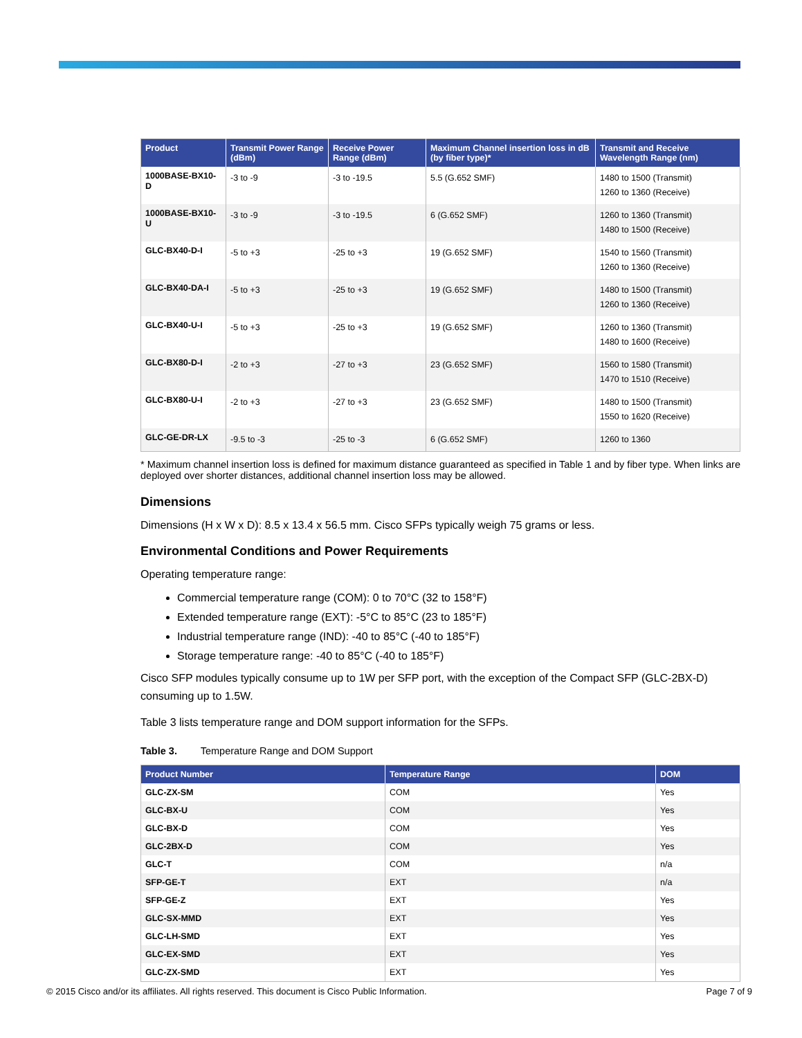| Product | Transmit Power Range (dBm) | Receive Power Range (dBm) | Maximum Channel insertion loss in dB (by fiber type)* | Transmit and Receive Wavelength Range (nm) |
| --- | --- | --- | --- | --- |
| 1000BASE-BX10-D | -3 to -9 | -3 to -19.5 | 5.5 (G.652 SMF) | 1480 to 1500 (Transmit) 1260 to 1360 (Receive) |
| 1000BASE-BX10-U | -3 to -9 | -3 to -19.5 | 6 (G.652 SMF) | 1260 to 1360 (Transmit) 1480 to 1500 (Receive) |
| GLC-BX40-D-I | -5 to +3 | -25 to +3 | 19 (G.652 SMF) | 1540 to 1560 (Transmit) 1260 to 1360 (Receive) |
| GLC-BX40-DA-I | -5 to +3 | -25 to +3 | 19 (G.652 SMF) | 1480 to 1500 (Transmit) 1260 to 1360 (Receive) |
| GLC-BX40-U-I | -5 to +3 | -25 to +3 | 19 (G.652 SMF) | 1260 to 1360 (Transmit) 1480 to 1600 (Receive) |
| GLC-BX80-D-I | -2 to +3 | -27 to +3 | 23 (G.652 SMF) | 1560 to 1580 (Transmit) 1470 to 1510 (Receive) |
| GLC-BX80-U-I | -2 to +3 | -27 to +3 | 23 (G.652 SMF) | 1480 to 1500 (Transmit) 1550 to 1620 (Receive) |
| GLC-GE-DR-LX | -9.5 to -3 | -25 to -3 | 6 (G.652 SMF) | 1260 to 1360 |
* Maximum channel insertion loss is defined for maximum distance guaranteed as specified in Table 1 and by fiber type. When links are deployed over shorter distances, additional channel insertion loss may be allowed.
Dimensions
Dimensions (H x W x D): 8.5 x 13.4 x 56.5 mm. Cisco SFPs typically weigh 75 grams or less.
Environmental Conditions and Power Requirements
Operating temperature range:
Commercial temperature range (COM): 0 to 70°C (32 to 158°F)
Extended temperature range (EXT): -5°C to 85°C (23 to 185°F)
Industrial temperature range (IND): -40 to 85°C (-40 to 185°F)
Storage temperature range: -40 to 85°C (-40 to 185°F)
Cisco SFP modules typically consume up to 1W per SFP port, with the exception of the Compact SFP (GLC-2BX-D) consuming up to 1.5W.
Table 3 lists temperature range and DOM support information for the SFPs.
Table 3. Temperature Range and DOM Support
| Product Number | Temperature Range | DOM |
| --- | --- | --- |
| GLC-ZX-SM | COM | Yes |
| GLC-BX-U | COM | Yes |
| GLC-BX-D | COM | Yes |
| GLC-2BX-D | COM | Yes |
| GLC-T | COM | n/a |
| SFP-GE-T | EXT | n/a |
| SFP-GE-Z | EXT | Yes |
| GLC-SX-MMD | EXT | Yes |
| GLC-LH-SMD | EXT | Yes |
| GLC-EX-SMD | EXT | Yes |
| GLC-ZX-SMD | EXT | Yes |
© 2015 Cisco and/or its affiliates. All rights reserved. This document is Cisco Public Information. Page 7 of 9